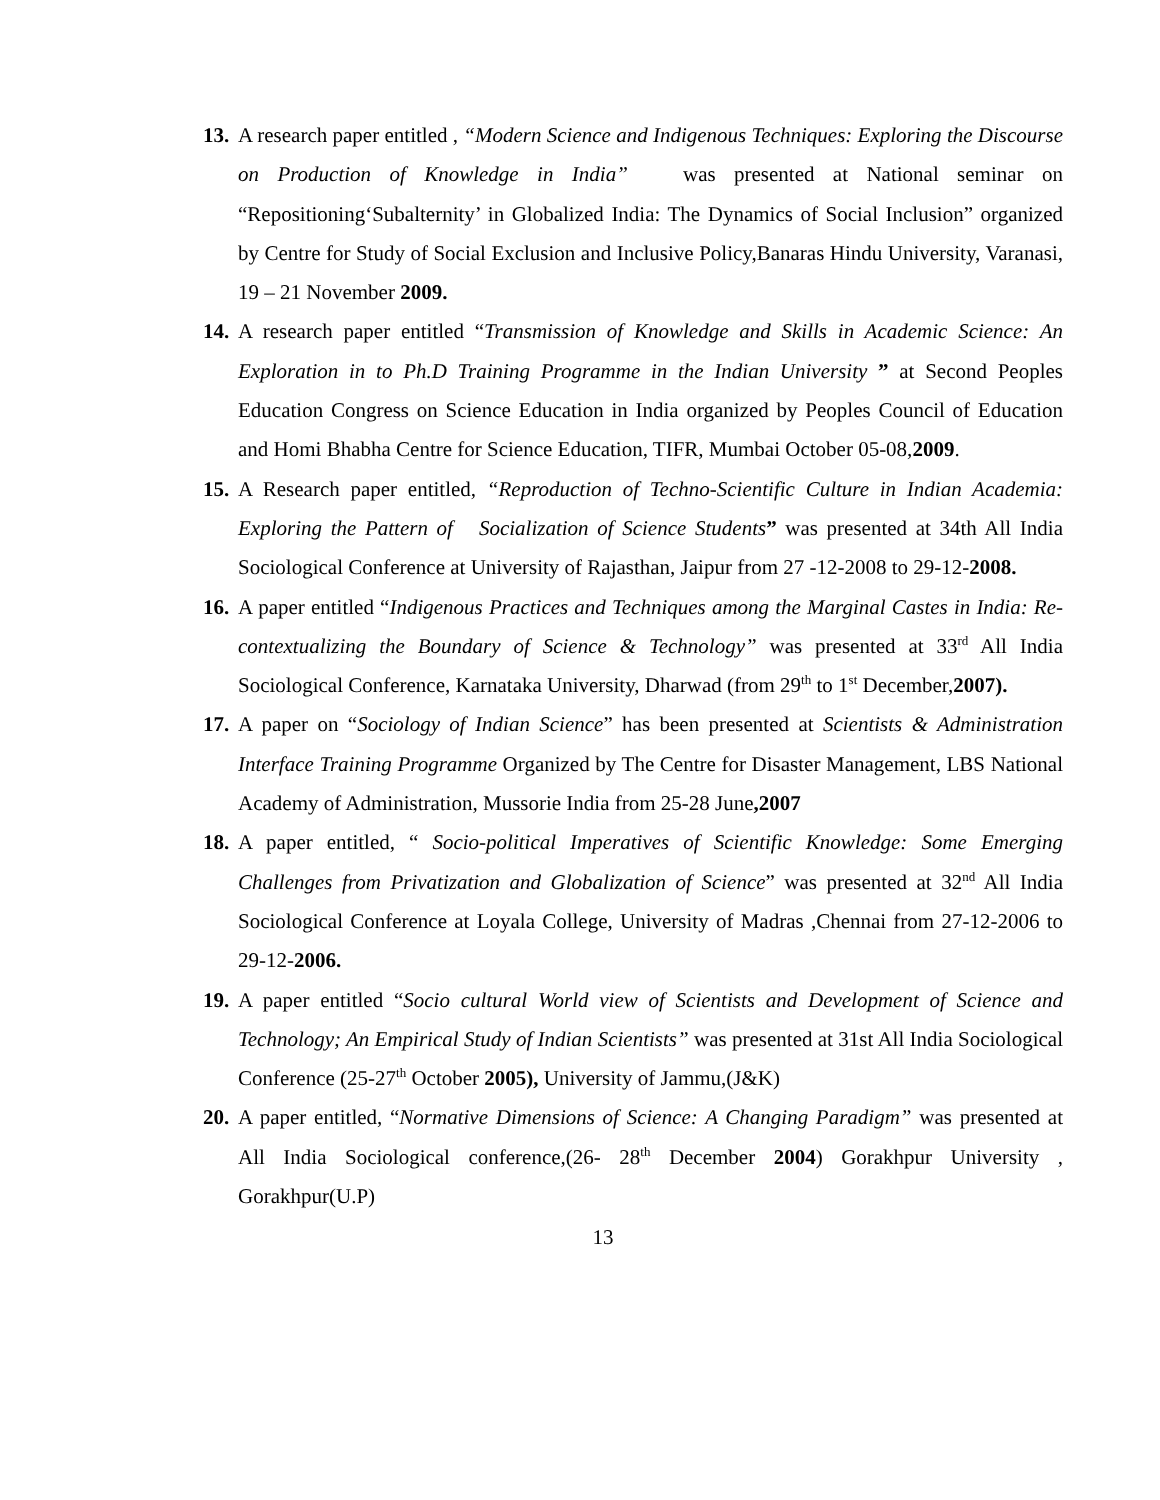13.
A research paper entitled , “Modern Science and Indigenous Techniques: Exploring the Discourse on Production of Knowledge in India” was presented at National seminar on “Repositioning‘Subalternity’ in Globalized India: The Dynamics of Social Inclusion” organized by Centre for Study of Social Exclusion and Inclusive Policy,Banaras Hindu University, Varanasi, 19 – 21 November 2009.
14.
A research paper entitled “Transmission of Knowledge and Skills in Academic Science: An Exploration in to Ph.D Training Programme in the Indian University ” at Second Peoples Education Congress on Science Education in India organized by Peoples Council of Education and Homi Bhabha Centre for Science Education, TIFR, Mumbai October 05-08,2009.
15.
A Research paper entitled, “Reproduction of Techno-Scientific Culture in Indian Academia: Exploring the Pattern of Socialization of Science Students” was presented at 34th All India Sociological Conference at University of Rajasthan, Jaipur from 27 -12-2008 to 29-12-2008.
16.
A paper entitled “Indigenous Practices and Techniques among the Marginal Castes in India: Re-contextualizing the Boundary of Science & Technology” was presented at 33<sup>rd</sup> All India Sociological Conference, Karnataka University, Dharwad (from 29<sup>th</sup> to 1<sup>st</sup> December,2007).
17.
A paper on “Sociology of Indian Science” has been presented at Scientists & Administration Interface Training Programme Organized by The Centre for Disaster Management, LBS National Academy of Administration, Mussorie India from 25-28 June,2007
18.
A paper entitled, “ Socio-political Imperatives of Scientific Knowledge: Some Emerging Challenges from Privatization and Globalization of Science” was presented at 32<sup>nd</sup> All India Sociological Conference at Loyala College, University of Madras ,Chennai from 27-12-2006 to 29-12-2006.
19.
A paper entitled “Socio cultural World view of Scientists and Development of Science and Technology; An Empirical Study of Indian Scientists” was presented at 31st All India Sociological Conference (25-27<sup>th</sup> October 2005), University of Jammu,(J&K)
20.
A paper entitled, “Normative Dimensions of Science: A Changing Paradigm” was presented at All India Sociological conference,(26- 28<sup>th</sup> December 2004) Gorakhpur University , Gorakhpur(U.P)
13